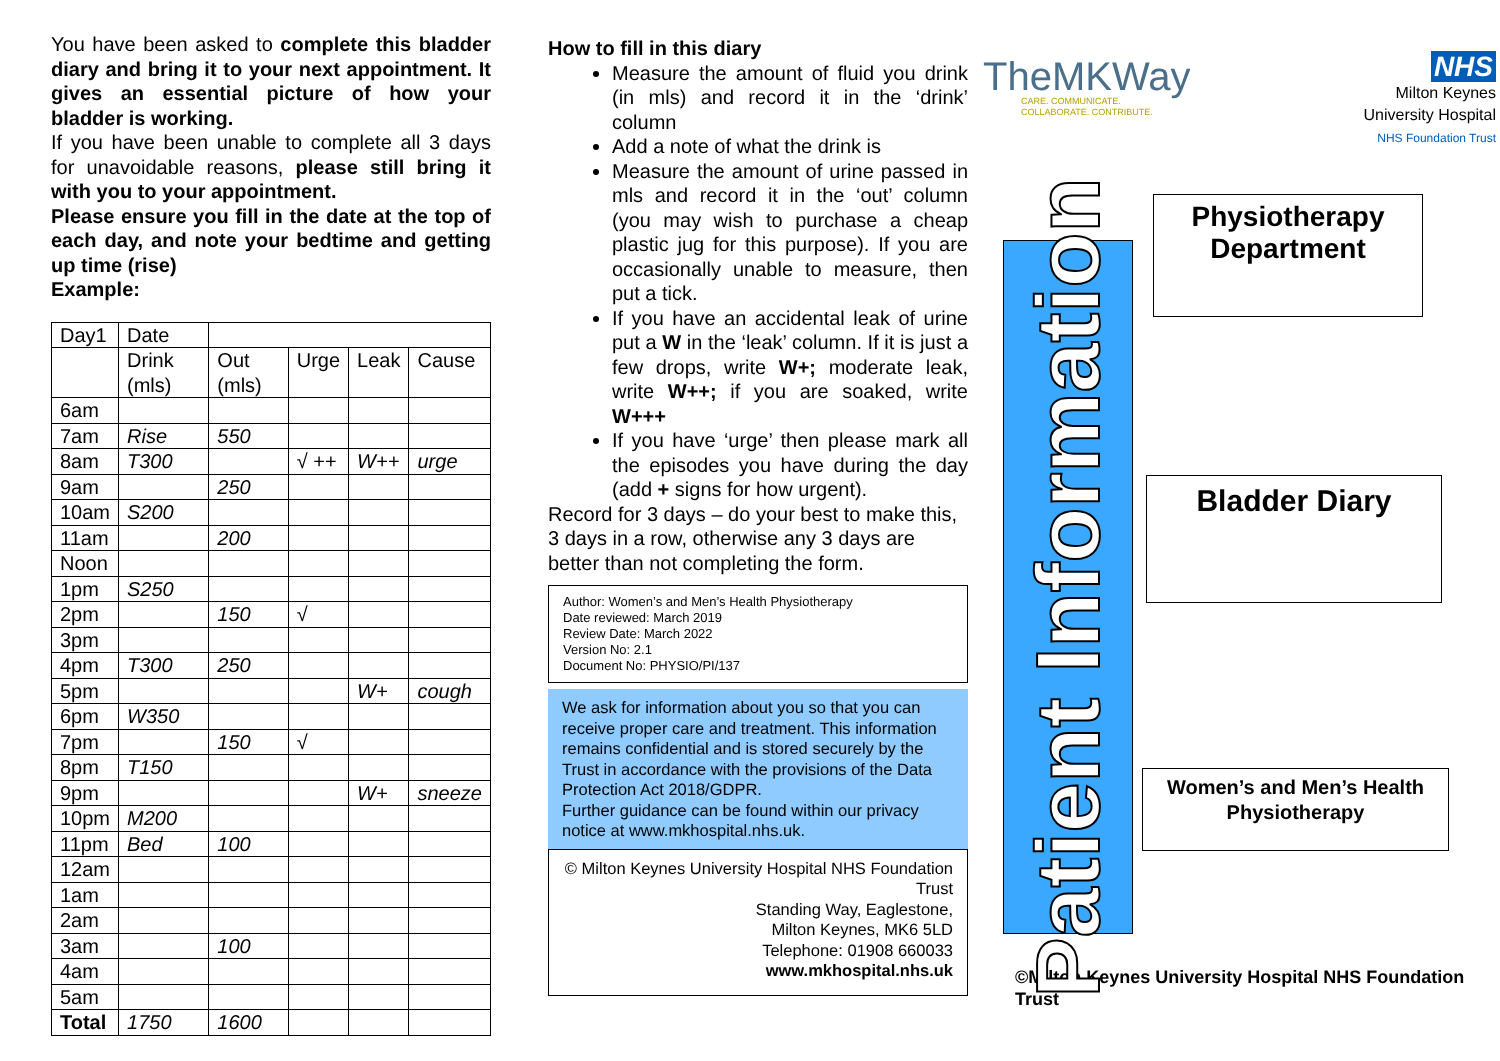You have been asked to complete this bladder diary and bring it to your next appointment. It gives an essential picture of how your bladder is working.
If you have been unable to complete all 3 days for unavoidable reasons, please still bring it with you to your appointment.
Please ensure you fill in the date at the top of each day, and note your bedtime and getting up time (rise)
Example:
| Day1 | Date | | | | |
| | Drink (mls) | Out (mls) | Urge | Leak | Cause |
| 6am | | | | | |
| 7am | Rise | 550 | | | |
| 8am | T300 | | √ ++ | W++ | urge |
| 9am | | 250 | | | |
| 10am | S200 | | | | |
| 11am | | 200 | | | |
| Noon | | | | | |
| 1pm | S250 | | | | |
| 2pm | | 150 | √ | | |
| 3pm | | | | | |
| 4pm | T300 | 250 | | | |
| 5pm | | | | W+ | cough |
| 6pm | W350 | | | | |
| 7pm | | 150 | √ | | |
| 8pm | T150 | | | | |
| 9pm | | | | W+ | sneeze |
| 10pm | M200 | | | | |
| 11pm | Bed | 100 | | | |
| 12am | | | | | |
| 1am | | | | | |
| 2am | | | | | |
| 3am | | 100 | | | |
| 4am | | | | | |
| 5am | | | | | |
| Total | 1750 | 1600 | | | |
How to fill in this diary
Measure the amount of fluid you drink (in mls) and record it in the ‘drink’ column
Add a note of what the drink is
Measure the amount of urine passed in mls and record it in the ‘out’ column (you may wish to purchase a cheap plastic jug for this purpose). If you are occasionally unable to measure, then put a tick.
If you have an accidental leak of urine put a W in the ‘leak’ column. If it is just a few drops, write W+; moderate leak, write W++; if you are soaked, write W+++
If you have ‘urge’ then please mark all the episodes you have during the day (add + signs for how urgent).
Record for 3 days – do your best to make this, 3 days in a row, otherwise any 3 days are better than not completing the form.
Author: Women’s and Men’s Health Physiotherapy
Date reviewed: March 2019
Review Date: March 2022
Version No: 2.1
Document No: PHYSIO/PI/137
We ask for information about you so that you can receive proper care and treatment. This information remains confidential and is stored securely by the Trust in accordance with the provisions of the Data Protection Act 2018/GDPR.
Further guidance can be found within our privacy notice at www.mkhospital.nhs.uk.
© Milton Keynes University Hospital NHS Foundation Trust
Standing Way, Eaglestone,
Milton Keynes, MK6 5LD
Telephone: 01908 660033
www.mkhospital.nhs.uk
TheMKWay
CARE. COMMUNICATE.
COLLABORATE. CONTRIBUTE.
NHS
Milton Keynes
University Hospital
NHS Foundation Trust
Patient Information
Physiotherapy
Department
Bladder Diary
Women’s and Men’s Health Physiotherapy
©Milton Keynes University Hospital NHS Foundation Trust